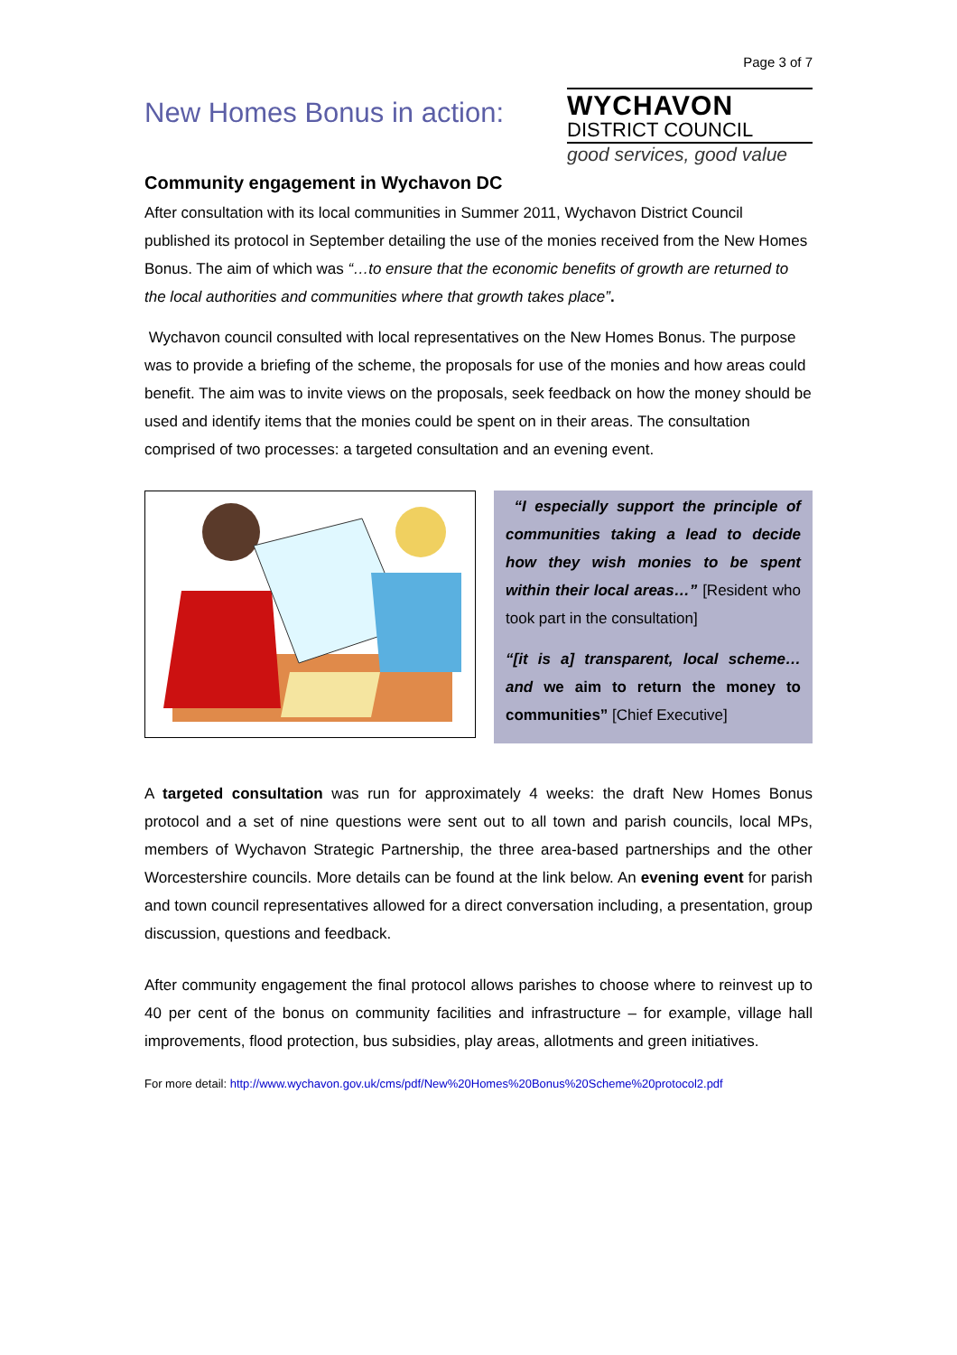Page 3 of 7
New Homes Bonus in action:
WYCHAVON
DISTRICT COUNCIL
good services, good value
Community engagement in Wychavon DC
After consultation with its local communities in Summer 2011, Wychavon District Council published its protocol in September detailing the use of the monies received from the New Homes Bonus. The aim of which was “…to ensure that the economic benefits of growth are returned to the local authorities and communities where that growth takes place”.
Wychavon council consulted with local representatives on the New Homes Bonus. The purpose was to provide a briefing of the scheme, the proposals for use of the monies and how areas could benefit. The aim was to invite views on the proposals, seek feedback on how the money should be used and identify items that the monies could be spent on in their areas. The consultation comprised of two processes: a targeted consultation and an evening event.
“I especially support the principle of communities taking a lead to decide how they wish monies to be spent within their local areas…” [Resident who took part in the consultation]
“[it is a] transparent, local scheme… and we aim to return the money to communities” [Chief Executive]
A targeted consultation was run for approximately 4 weeks: the draft New Homes Bonus protocol and a set of nine questions were sent out to all town and parish councils, local MPs, members of Wychavon Strategic Partnership, the three area-based partnerships and the other Worcestershire councils. More details can be found at the link below. An evening event for parish and town council representatives allowed for a direct conversation including, a presentation, group discussion, questions and feedback.
After community engagement the final protocol allows parishes to choose where to reinvest up to 40 per cent of the bonus on community facilities and infrastructure – for example, village hall improvements, flood protection, bus subsidies, play areas, allotments and green initiatives.
For more detail: http://www.wychavon.gov.uk/cms/pdf/New%20Homes%20Bonus%20Scheme%20protocol2.pdf